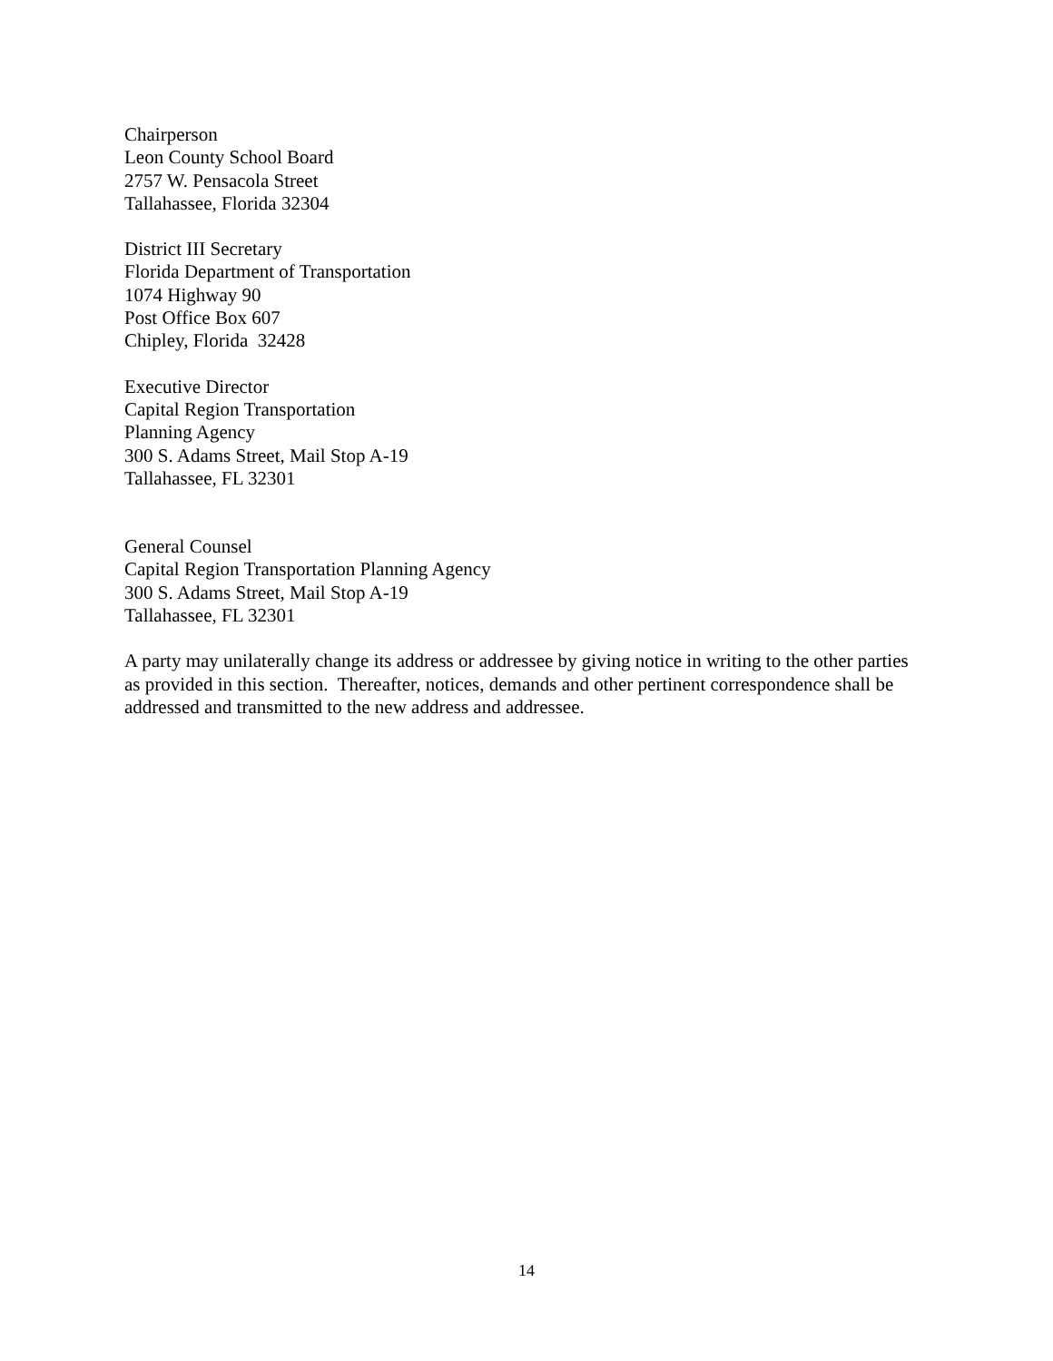Chairperson
Leon County School Board
2757 W. Pensacola Street
Tallahassee, Florida 32304
District III Secretary
Florida Department of Transportation
1074 Highway 90
Post Office Box 607
Chipley, Florida 32428
Executive Director
Capital Region Transportation
Planning Agency
300 S. Adams Street, Mail Stop A-19
Tallahassee, FL 32301
General Counsel
Capital Region Transportation Planning Agency
300 S. Adams Street, Mail Stop A-19
Tallahassee, FL 32301
A party may unilaterally change its address or addressee by giving notice in writing to the other parties as provided in this section. Thereafter, notices, demands and other pertinent correspondence shall be addressed and transmitted to the new address and addressee.
14